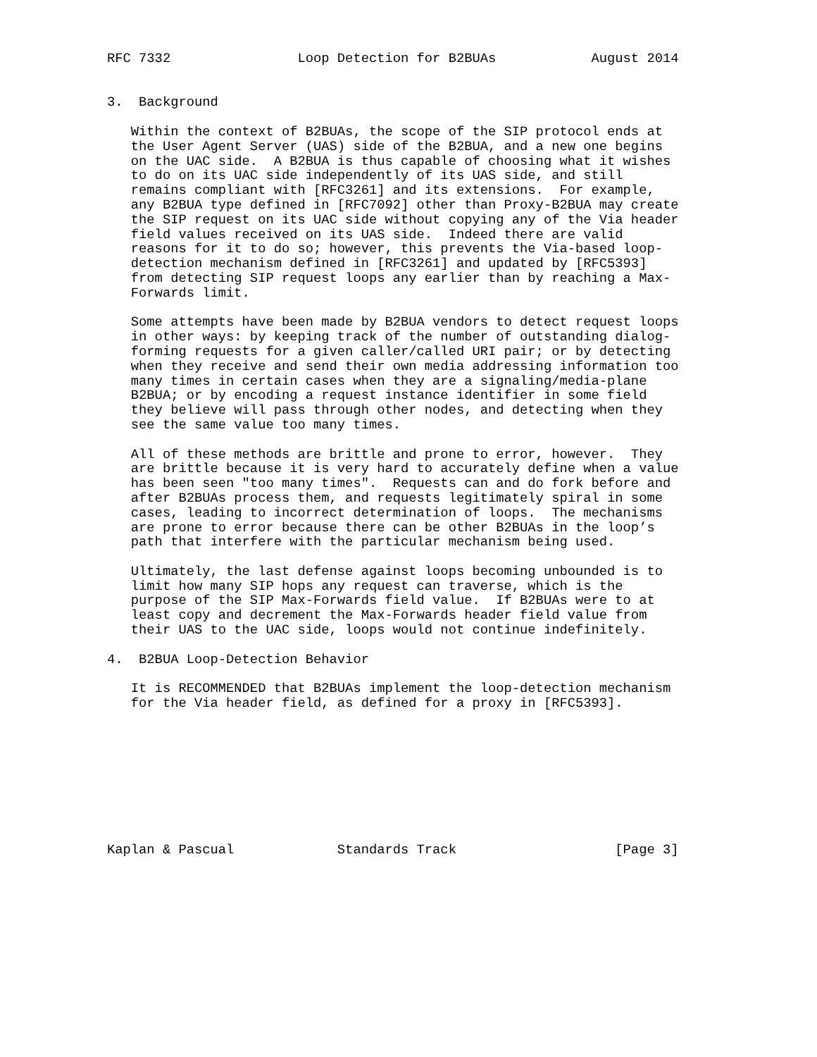RFC 7332                Loop Detection for B2BUAs            August 2014


3.  Background

   Within the context of B2BUAs, the scope of the SIP protocol ends at
   the User Agent Server (UAS) side of the B2BUA, and a new one begins
   on the UAC side.  A B2BUA is thus capable of choosing what it wishes
   to do on its UAC side independently of its UAS side, and still
   remains compliant with [RFC3261] and its extensions.  For example,
   any B2BUA type defined in [RFC7092] other than Proxy-B2BUA may create
   the SIP request on its UAC side without copying any of the Via header
   field values received on its UAS side.  Indeed there are valid
   reasons for it to do so; however, this prevents the Via-based loop-
   detection mechanism defined in [RFC3261] and updated by [RFC5393]
   from detecting SIP request loops any earlier than by reaching a Max-
   Forwards limit.

   Some attempts have been made by B2BUA vendors to detect request loops
   in other ways: by keeping track of the number of outstanding dialog-
   forming requests for a given caller/called URI pair; or by detecting
   when they receive and send their own media addressing information too
   many times in certain cases when they are a signaling/media-plane
   B2BUA; or by encoding a request instance identifier in some field
   they believe will pass through other nodes, and detecting when they
   see the same value too many times.

   All of these methods are brittle and prone to error, however.  They
   are brittle because it is very hard to accurately define when a value
   has been seen "too many times".  Requests can and do fork before and
   after B2BUAs process them, and requests legitimately spiral in some
   cases, leading to incorrect determination of loops.  The mechanisms
   are prone to error because there can be other B2BUAs in the loop’s
   path that interfere with the particular mechanism being used.

   Ultimately, the last defense against loops becoming unbounded is to
   limit how many SIP hops any request can traverse, which is the
   purpose of the SIP Max-Forwards field value.  If B2BUAs were to at
   least copy and decrement the Max-Forwards header field value from
   their UAS to the UAC side, loops would not continue indefinitely.

4.  B2BUA Loop-Detection Behavior

   It is RECOMMENDED that B2BUAs implement the loop-detection mechanism
   for the Via header field, as defined for a proxy in [RFC5393].









Kaplan & Pascual             Standards Track                    [Page 3]